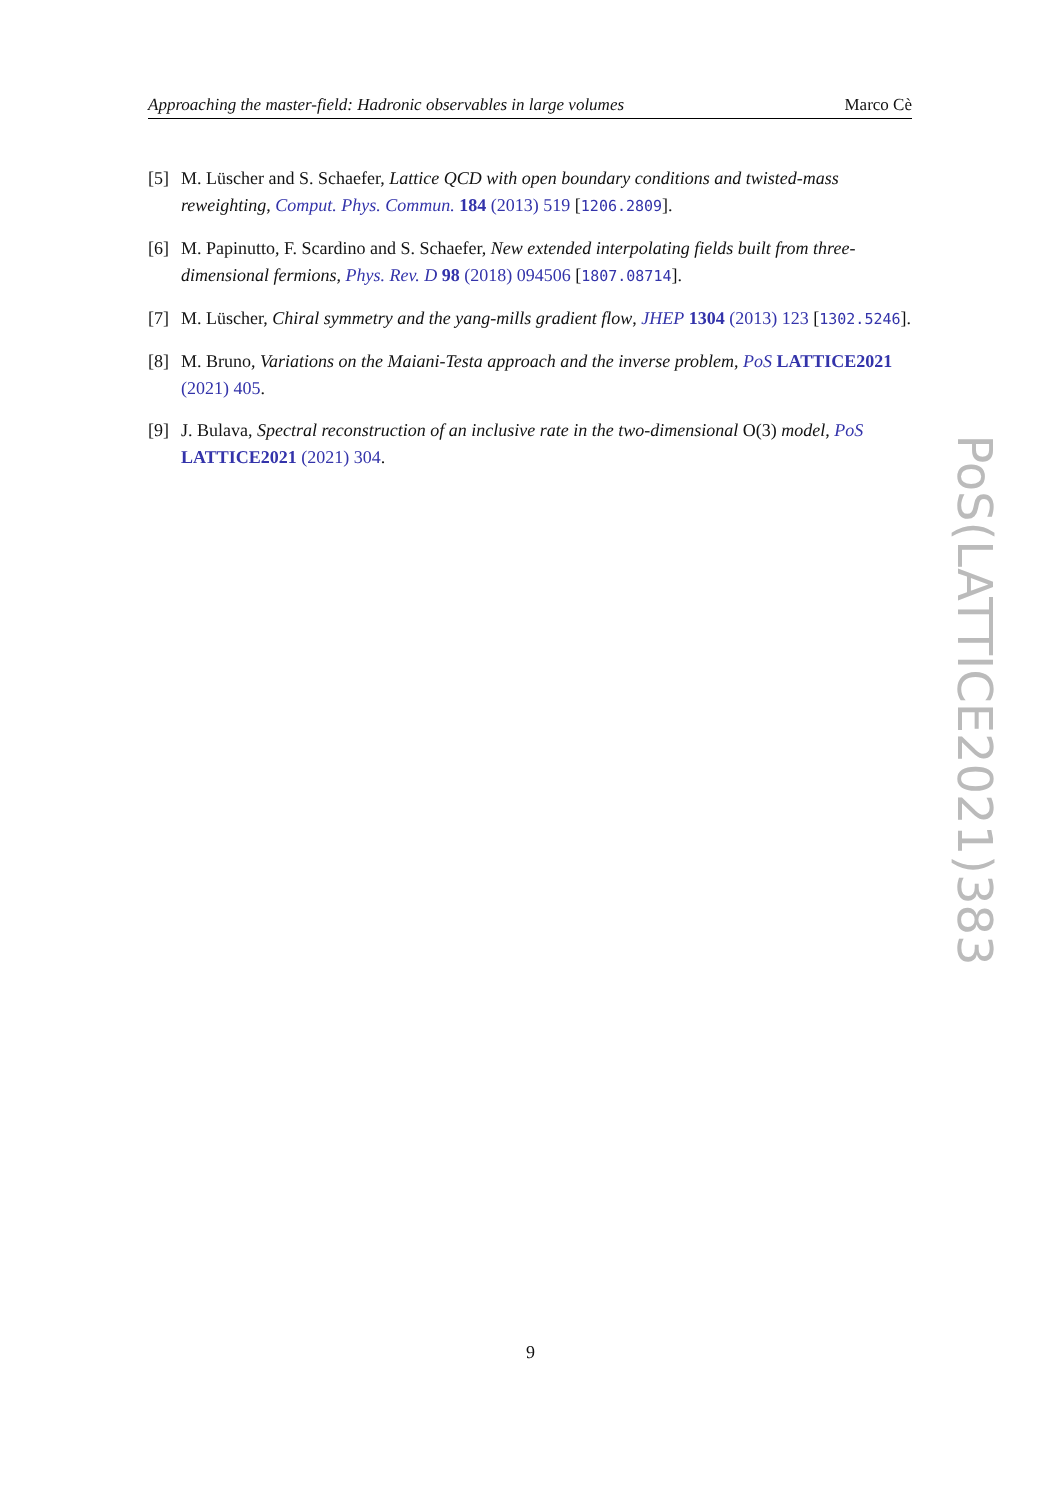Approaching the master-field: Hadronic observables in large volumes Marco Cè
[5] M. Lüscher and S. Schaefer, Lattice QCD with open boundary conditions and twisted-mass reweighting, Comput. Phys. Commun. 184 (2013) 519 [1206.2809].
[6] M. Papinutto, F. Scardino and S. Schaefer, New extended interpolating fields built from three-dimensional fermions, Phys. Rev. D 98 (2018) 094506 [1807.08714].
[7] M. Lüscher, Chiral symmetry and the yang-mills gradient flow, JHEP 1304 (2013) 123 [1302.5246].
[8] M. Bruno, Variations on the Maiani-Testa approach and the inverse problem, PoS LATTICE2021 (2021) 405.
[9] J. Bulava, Spectral reconstruction of an inclusive rate in the two-dimensional O(3) model, PoS LATTICE2021 (2021) 304.
PoS(LATTICE2021)383
9